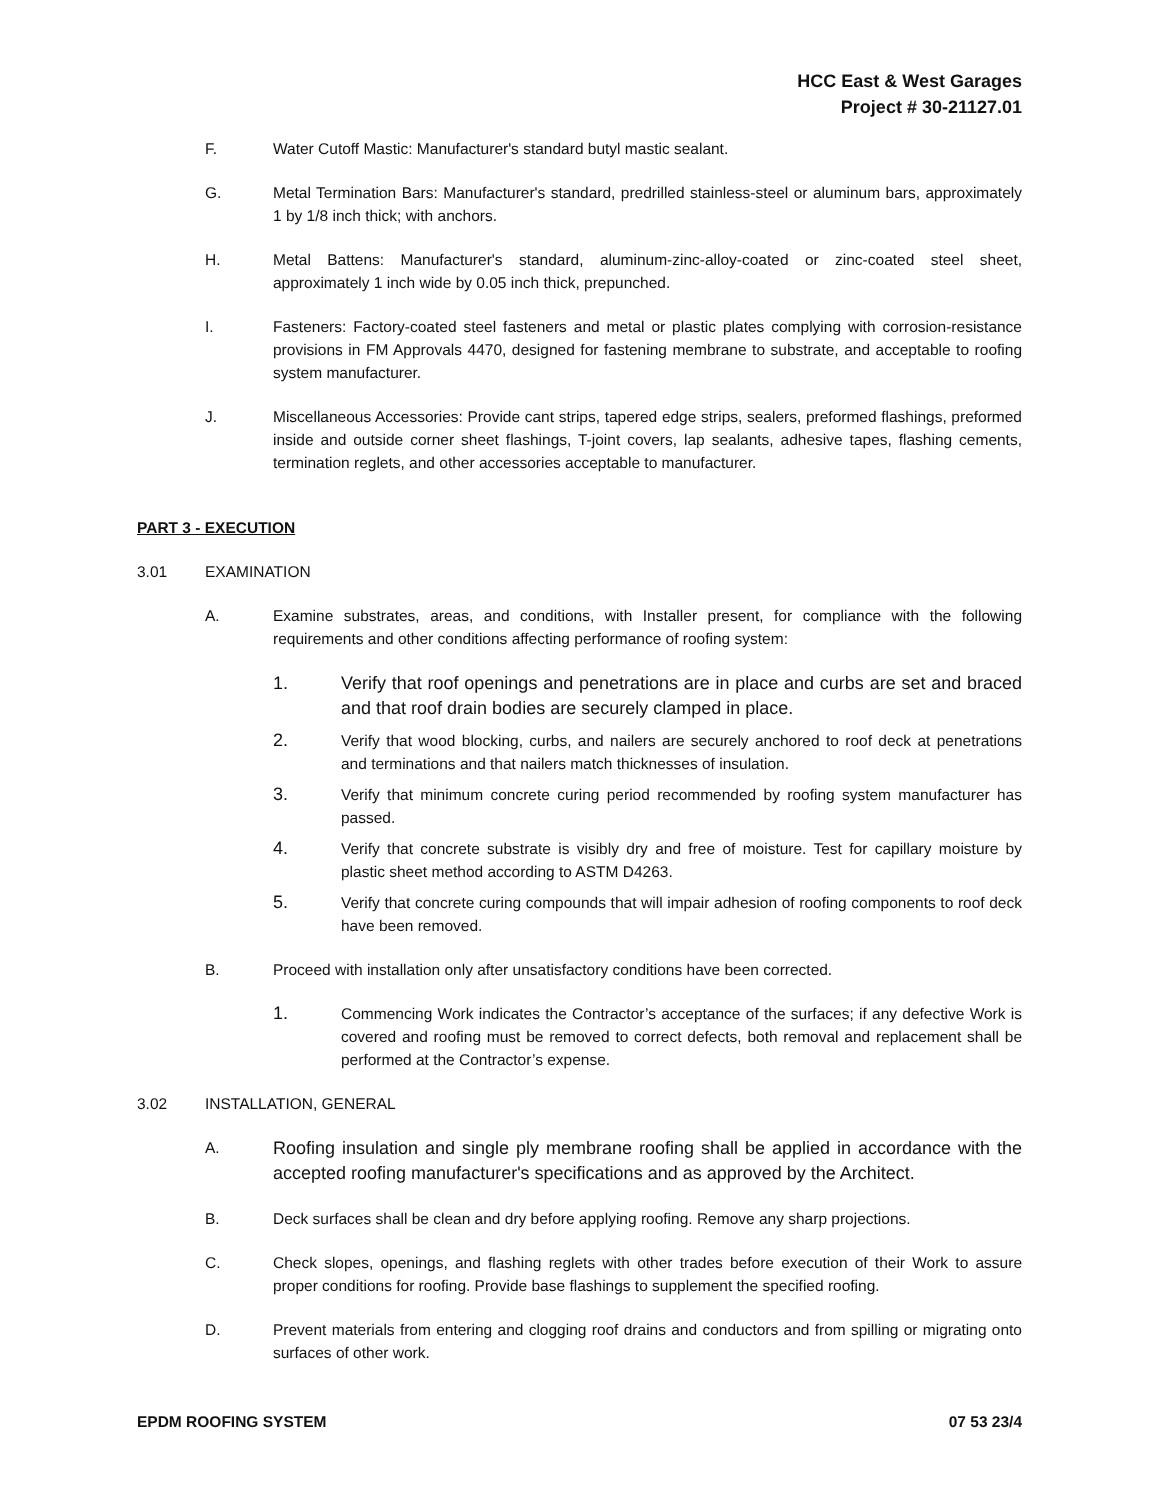HCC East & West Garages
Project # 30-21127.01
F. Water Cutoff Mastic: Manufacturer's standard butyl mastic sealant.
G. Metal Termination Bars: Manufacturer's standard, predrilled stainless-steel or aluminum bars, approximately 1 by 1/8 inch thick; with anchors.
H. Metal Battens: Manufacturer's standard, aluminum-zinc-alloy-coated or zinc-coated steel sheet, approximately 1 inch wide by 0.05 inch thick, prepunched.
I. Fasteners: Factory-coated steel fasteners and metal or plastic plates complying with corrosion-resistance provisions in FM Approvals 4470, designed for fastening membrane to substrate, and acceptable to roofing system manufacturer.
J. Miscellaneous Accessories: Provide cant strips, tapered edge strips, sealers, preformed flashings, preformed inside and outside corner sheet flashings, T-joint covers, lap sealants, adhesive tapes, flashing cements, termination reglets, and other accessories acceptable to manufacturer.
PART 3 - EXECUTION
3.01 EXAMINATION
A. Examine substrates, areas, and conditions, with Installer present, for compliance with the following requirements and other conditions affecting performance of roofing system:
1. Verify that roof openings and penetrations are in place and curbs are set and braced and that roof drain bodies are securely clamped in place.
2.
Verify that wood blocking, curbs, and nailers are securely anchored to roof deck at penetrations and terminations and that nailers match thicknesses of insulation.
3.
Verify that minimum concrete curing period recommended by roofing system manufacturer has passed.
4.
Verify that concrete substrate is visibly dry and free of moisture. Test for capillary moisture by plastic sheet method according to ASTM D4263.
5.
Verify that concrete curing compounds that will impair adhesion of roofing components to roof deck have been removed.
B. Proceed with installation only after unsatisfactory conditions have been corrected.
1.
Commencing Work indicates the Contractor’s acceptance of the surfaces; if any defective Work is covered and roofing must be removed to correct defects, both removal and replacement shall be performed at the Contractor’s expense.
3.02 INSTALLATION, GENERAL
A.
Roofing insulation and single ply membrane roofing shall be applied in accordance with the accepted roofing manufacturer's specifications and as approved by the Architect.
B. Deck surfaces shall be clean and dry before applying roofing. Remove any sharp projections.
C. Check slopes, openings, and flashing reglets with other trades before execution of their Work to assure proper conditions for roofing. Provide base flashings to supplement the specified roofing.
D. Prevent materials from entering and clogging roof drains and conductors and from spilling or migrating onto surfaces of other work.
EPDM ROOFING SYSTEM 07 53 23/4